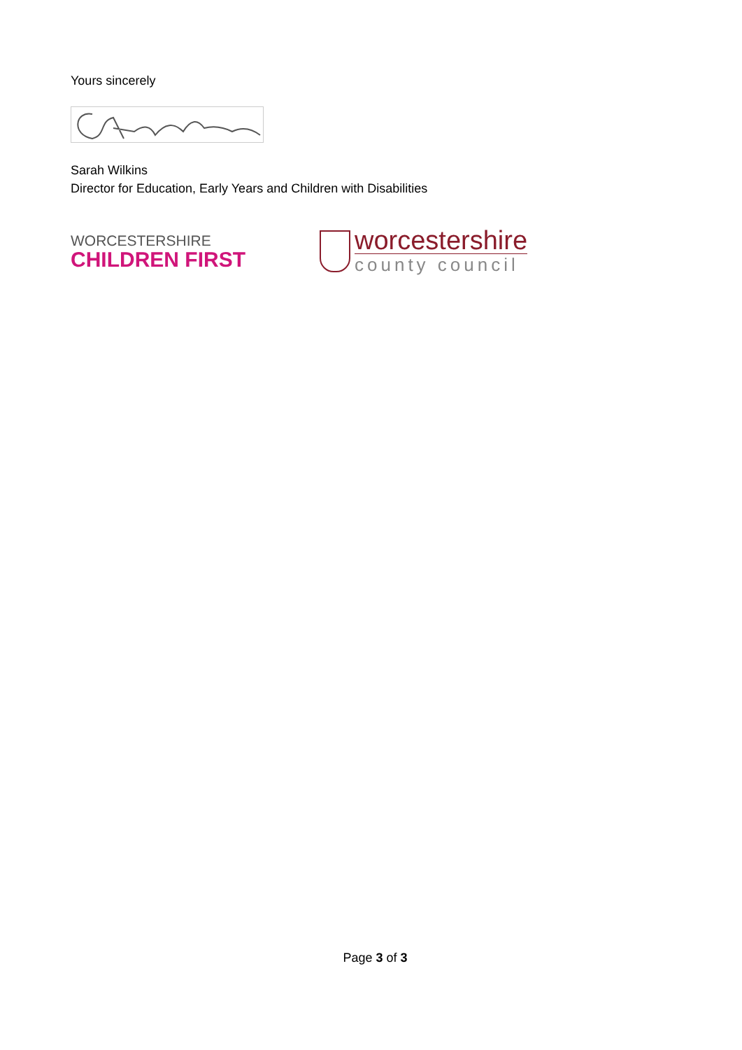Yours sincerely
Sarah Wilkins
Director for Education, Early Years and Children with Disabilities
WORCESTERSHIRE
CHILDREN FIRST
worcestershire
county council
Page 3 of 3